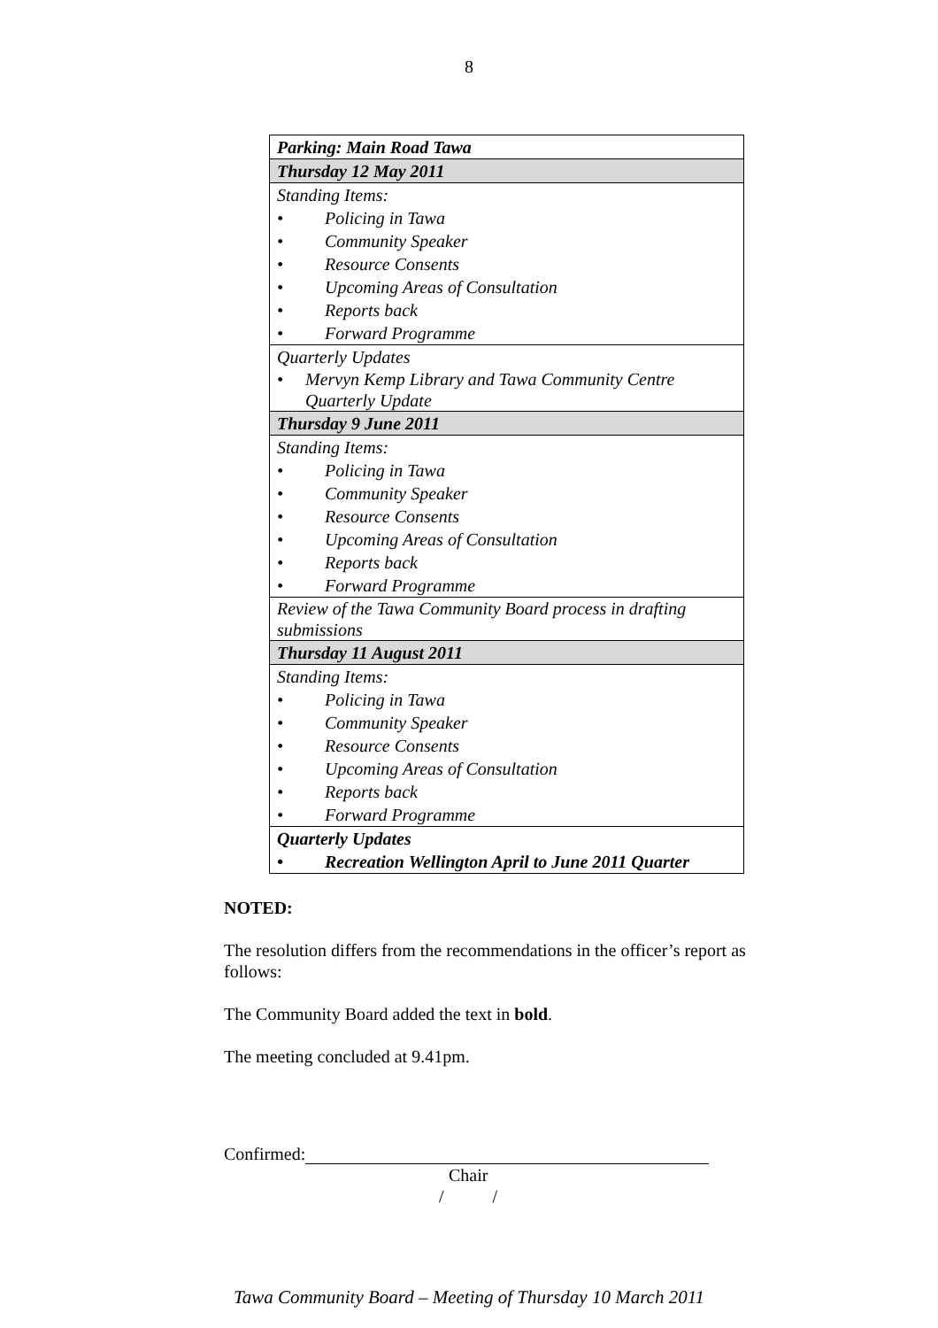8
| Parking: Main Road Tawa |
| Thursday 12 May 2011 |
| Standing Items: |
| • Policing in Tawa |
| • Community Speaker |
| • Resource Consents |
| • Upcoming Areas of Consultation |
| • Reports back |
| • Forward Programme |
| Quarterly Updates |
| • Mervyn Kemp Library and Tawa Community Centre Quarterly Update |
| Thursday 9 June 2011 |
| Standing Items: |
| • Policing in Tawa |
| • Community Speaker |
| • Resource Consents |
| • Upcoming Areas of Consultation |
| • Reports back |
| • Forward Programme |
| Review of the Tawa Community Board process in drafting submissions |
| Thursday 11 August 2011 |
| Standing Items: |
| • Policing in Tawa |
| • Community Speaker |
| • Resource Consents |
| • Upcoming Areas of Consultation |
| • Reports back |
| • Forward Programme |
| Quarterly Updates |
| • Recreation Wellington April to June 2011 Quarter |
NOTED:
The resolution differs from the recommendations in the officer’s report as follows:
The Community Board added the text in bold.
The meeting concluded at 9.41pm.
Confirmed:
Chair
/ /
Tawa Community Board – Meeting of Thursday 10 March 2011